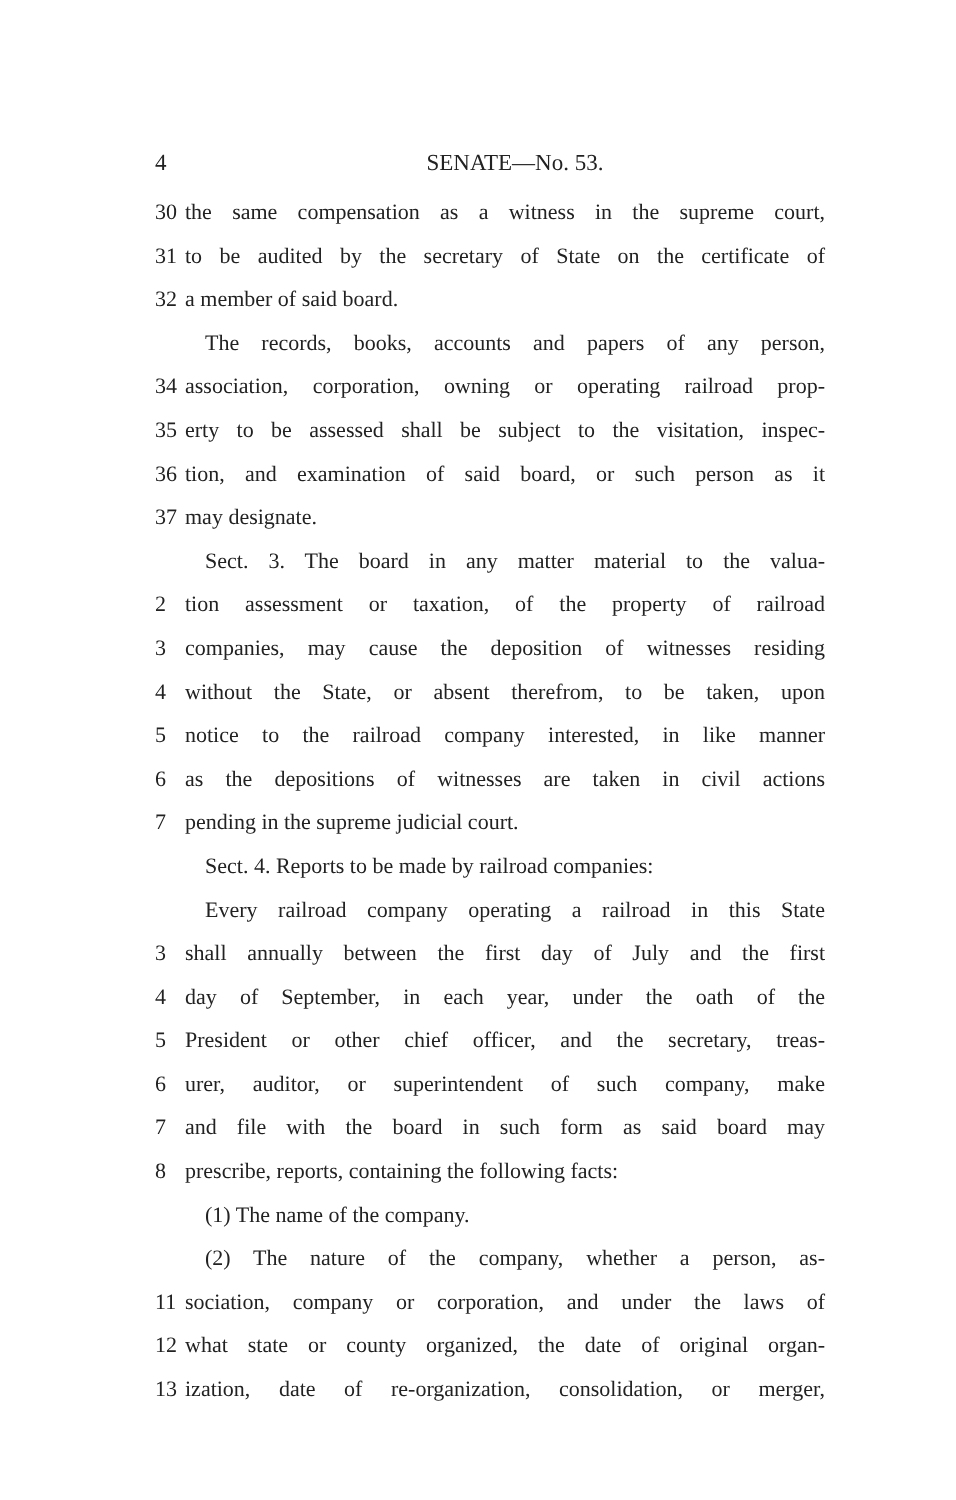4 SENATE—No. 53.
30 the same compensation as a witness in the supreme court,
31 to be audited by the secretary of State on the certificate of
32 a member of said board.
The records, books, accounts and papers of any person,
34 association, corporation, owning or operating railroad prop-
35 erty to be assessed shall be subject to the visitation, inspec-
36 tion, and examination of said board, or such person as it
37 may designate.
Sect. 3. The board in any matter material to the valua-
2 tion assessment or taxation, of the property of railroad
3 companies, may cause the deposition of witnesses residing
4 without the State, or absent therefrom, to be taken, upon
5 notice to the railroad company interested, in like manner
6 as the depositions of witnesses are taken in civil actions
7 pending in the supreme judicial court.
Sect. 4. Reports to be made by railroad companies:
Every railroad company operating a railroad in this State
3 shall annually between the first day of July and the first
4 day of September, in each year, under the oath of the
5 President or other chief officer, and the secretary, treas-
6 urer, auditor, or superintendent of such company, make
7 and file with the board in such form as said board may
8 prescribe, reports, containing the following facts:
(1) The name of the company.
(2) The nature of the company, whether a person, as-
11 sociation, company or corporation, and under the laws of
12 what state or county organized, the date of original organ-
13 ization, date of re-organization, consolidation, or merger,